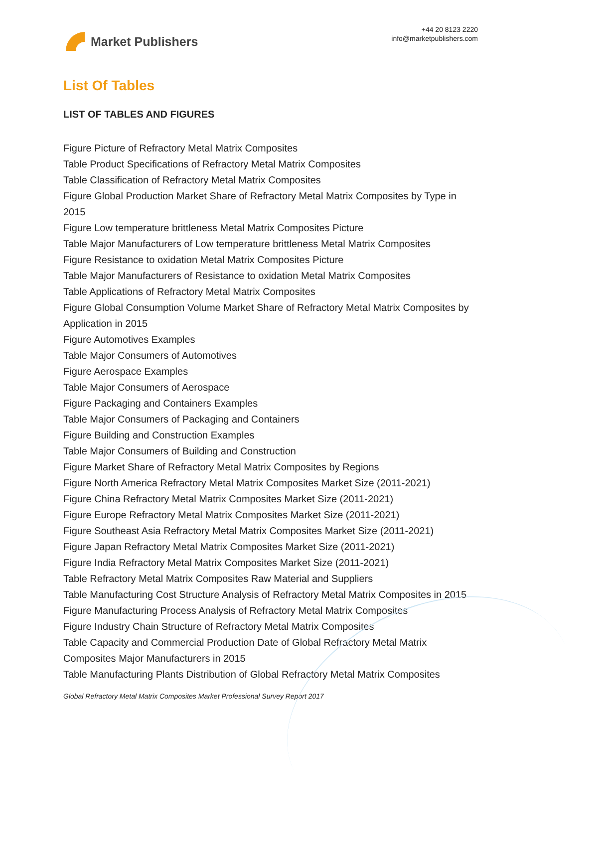Market Publishers
+44 20 8123 2220
info@marketpublishers.com
List Of Tables
LIST OF TABLES AND FIGURES
Figure Picture of Refractory Metal Matrix Composites
Table Product Specifications of Refractory Metal Matrix Composites
Table Classification of Refractory Metal Matrix Composites
Figure Global Production Market Share of Refractory Metal Matrix Composites by Type in 2015
Figure Low temperature brittleness Metal Matrix Composites Picture
Table Major Manufacturers of Low temperature brittleness Metal Matrix Composites
Figure Resistance to oxidation Metal Matrix Composites Picture
Table Major Manufacturers of Resistance to oxidation Metal Matrix Composites
Table Applications of Refractory Metal Matrix Composites
Figure Global Consumption Volume Market Share of Refractory Metal Matrix Composites by Application in 2015
Figure Automotives Examples
Table Major Consumers of Automotives
Figure Aerospace Examples
Table Major Consumers of Aerospace
Figure Packaging and Containers Examples
Table Major Consumers of Packaging and Containers
Figure Building and Construction Examples
Table Major Consumers of Building and Construction
Figure Market Share of Refractory Metal Matrix Composites by Regions
Figure North America Refractory Metal Matrix Composites Market Size (2011-2021)
Figure China Refractory Metal Matrix Composites Market Size (2011-2021)
Figure Europe Refractory Metal Matrix Composites Market Size (2011-2021)
Figure Southeast Asia Refractory Metal Matrix Composites Market Size (2011-2021)
Figure Japan Refractory Metal Matrix Composites Market Size (2011-2021)
Figure India Refractory Metal Matrix Composites Market Size (2011-2021)
Table Refractory Metal Matrix Composites Raw Material and Suppliers
Table Manufacturing Cost Structure Analysis of Refractory Metal Matrix Composites in 2015
Figure Manufacturing Process Analysis of Refractory Metal Matrix Composites
Figure Industry Chain Structure of Refractory Metal Matrix Composites
Table Capacity and Commercial Production Date of Global Refractory Metal Matrix Composites Major Manufacturers in 2015
Table Manufacturing Plants Distribution of Global Refractory Metal Matrix Composites
Global Refractory Metal Matrix Composites Market Professional Survey Report 2017